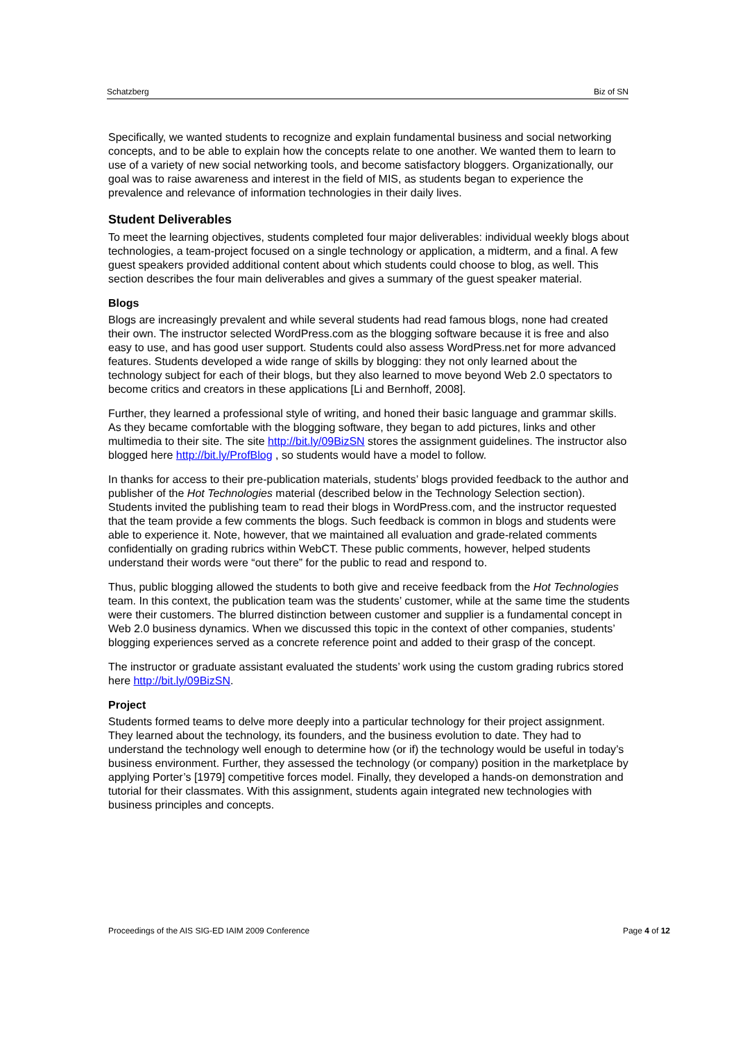Schatzberg Biz of SN
Specifically, we wanted students to recognize and explain fundamental business and social networking concepts, and to be able to explain how the concepts relate to one another. We wanted them to learn to use of a variety of new social networking tools, and become satisfactory bloggers. Organizationally, our goal was to raise awareness and interest in the field of MIS, as students began to experience the prevalence and relevance of information technologies in their daily lives.
Student Deliverables
To meet the learning objectives, students completed four major deliverables: individual weekly blogs about technologies, a team-project focused on a single technology or application, a midterm, and a final. A few guest speakers provided additional content about which students could choose to blog, as well. This section describes the four main deliverables and gives a summary of the guest speaker material.
Blogs
Blogs are increasingly prevalent and while several students had read famous blogs, none had created their own. The instructor selected WordPress.com as the blogging software because it is free and also easy to use, and has good user support. Students could also assess WordPress.net for more advanced features. Students developed a wide range of skills by blogging: they not only learned about the technology subject for each of their blogs, but they also learned to move beyond Web 2.0 spectators to become critics and creators in these applications [Li and Bernhoff, 2008].
Further, they learned a professional style of writing, and honed their basic language and grammar skills. As they became comfortable with the blogging software, they began to add pictures, links and other multimedia to their site. The site http://bit.ly/09BizSN stores the assignment guidelines. The instructor also blogged here http://bit.ly/ProfBlog , so students would have a model to follow.
In thanks for access to their pre-publication materials, students’ blogs provided feedback to the author and publisher of the Hot Technologies material (described below in the Technology Selection section). Students invited the publishing team to read their blogs in WordPress.com, and the instructor requested that the team provide a few comments the blogs. Such feedback is common in blogs and students were able to experience it. Note, however, that we maintained all evaluation and grade-related comments confidentially on grading rubrics within WebCT. These public comments, however, helped students understand their words were “out there” for the public to read and respond to.
Thus, public blogging allowed the students to both give and receive feedback from the Hot Technologies team. In this context, the publication team was the students’ customer, while at the same time the students were their customers. The blurred distinction between customer and supplier is a fundamental concept in Web 2.0 business dynamics. When we discussed this topic in the context of other companies, students’ blogging experiences served as a concrete reference point and added to their grasp of the concept.
The instructor or graduate assistant evaluated the students’ work using the custom grading rubrics stored here http://bit.ly/09BizSN.
Project
Students formed teams to delve more deeply into a particular technology for their project assignment. They learned about the technology, its founders, and the business evolution to date. They had to understand the technology well enough to determine how (or if) the technology would be useful in today’s business environment. Further, they assessed the technology (or company) position in the marketplace by applying Porter’s [1979] competitive forces model. Finally, they developed a hands-on demonstration and tutorial for their classmates. With this assignment, students again integrated new technologies with business principles and concepts.
Proceedings of the AIS SIG-ED IAIM 2009 Conference Page 4 of 12